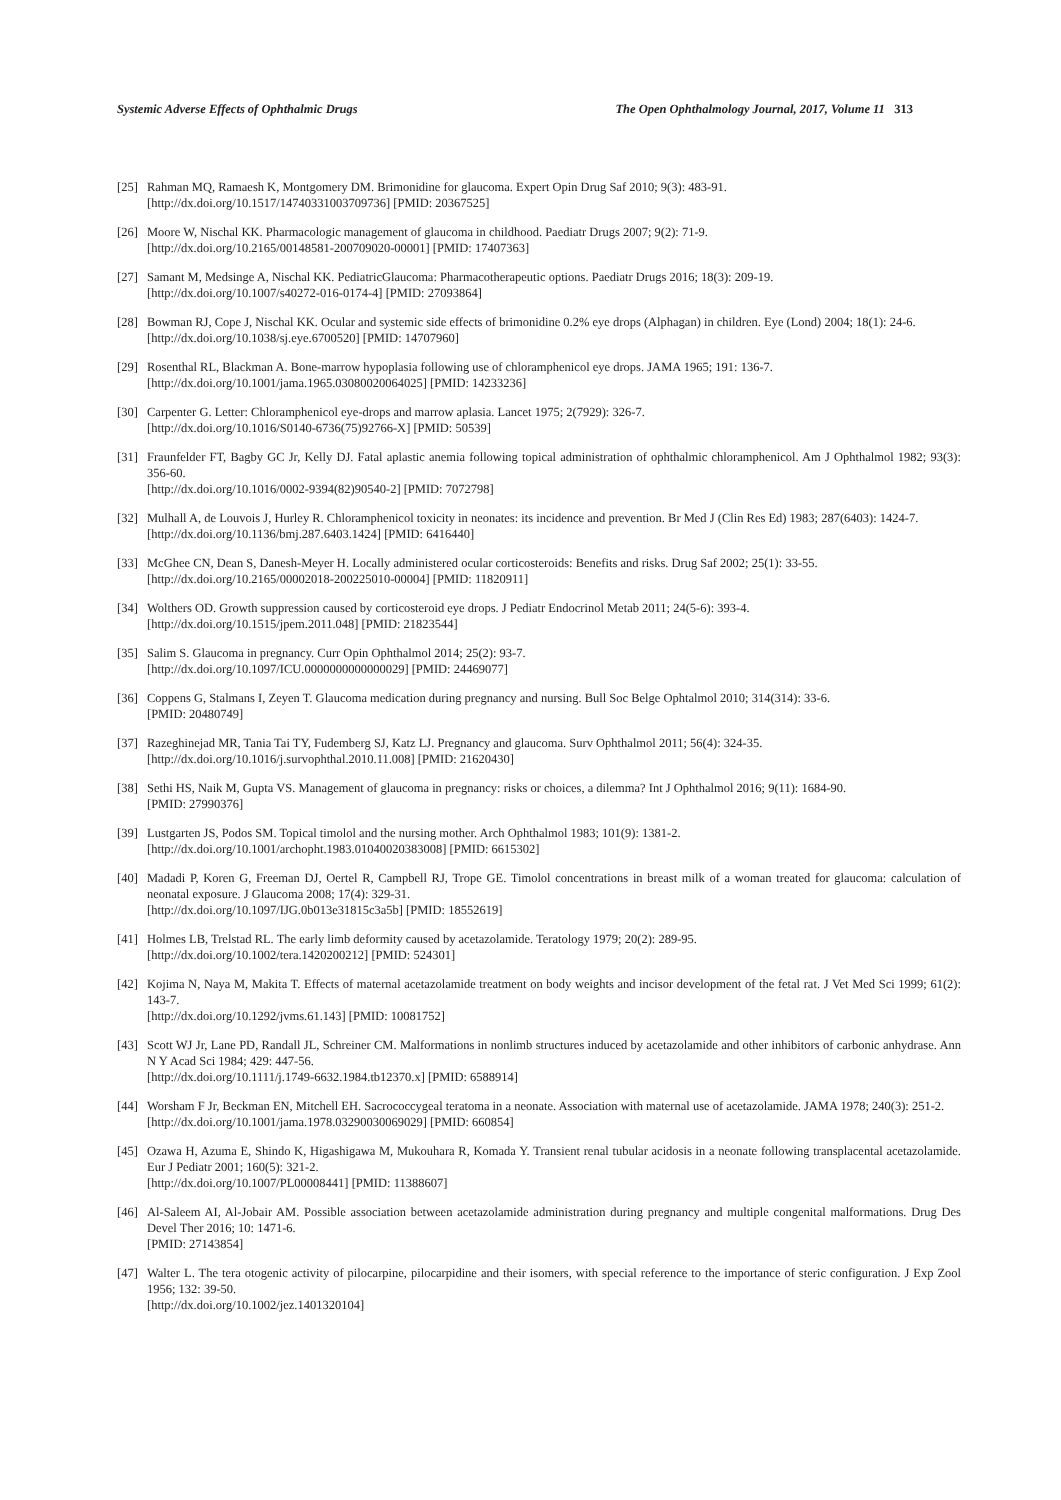Systemic Adverse Effects of Ophthalmic Drugs The Open Ophthalmology Journal, 2017, Volume 11 313
[25] Rahman MQ, Ramaesh K, Montgomery DM. Brimonidine for glaucoma. Expert Opin Drug Saf 2010; 9(3): 483-91.
[http://dx.doi.org/10.1517/14740331003709736] [PMID: 20367525]
[26] Moore W, Nischal KK. Pharmacologic management of glaucoma in childhood. Paediatr Drugs 2007; 9(2): 71-9.
[http://dx.doi.org/10.2165/00148581-200709020-00001] [PMID: 17407363]
[27] Samant M, Medsinge A, Nischal KK. PediatricGlaucoma: Pharmacotherapeutic options. Paediatr Drugs 2016; 18(3): 209-19.
[http://dx.doi.org/10.1007/s40272-016-0174-4] [PMID: 27093864]
[28] Bowman RJ, Cope J, Nischal KK. Ocular and systemic side effects of brimonidine 0.2% eye drops (Alphagan) in children. Eye (Lond) 2004; 18(1): 24-6.
[http://dx.doi.org/10.1038/sj.eye.6700520] [PMID: 14707960]
[29] Rosenthal RL, Blackman A. Bone-marrow hypoplasia following use of chloramphenicol eye drops. JAMA 1965; 191: 136-7.
[http://dx.doi.org/10.1001/jama.1965.03080020064025] [PMID: 14233236]
[30] Carpenter G. Letter: Chloramphenicol eye-drops and marrow aplasia. Lancet 1975; 2(7929): 326-7.
[http://dx.doi.org/10.1016/S0140-6736(75)92766-X] [PMID: 50539]
[31] Fraunfelder FT, Bagby GC Jr, Kelly DJ. Fatal aplastic anemia following topical administration of ophthalmic chloramphenicol. Am J Ophthalmol 1982; 93(3): 356-60.
[http://dx.doi.org/10.1016/0002-9394(82)90540-2] [PMID: 7072798]
[32] Mulhall A, de Louvois J, Hurley R. Chloramphenicol toxicity in neonates: its incidence and prevention. Br Med J (Clin Res Ed) 1983; 287(6403): 1424-7.
[http://dx.doi.org/10.1136/bmj.287.6403.1424] [PMID: 6416440]
[33] McGhee CN, Dean S, Danesh-Meyer H. Locally administered ocular corticosteroids: Benefits and risks. Drug Saf 2002; 25(1): 33-55.
[http://dx.doi.org/10.2165/00002018-200225010-00004] [PMID: 11820911]
[34] Wolthers OD. Growth suppression caused by corticosteroid eye drops. J Pediatr Endocrinol Metab 2011; 24(5-6): 393-4.
[http://dx.doi.org/10.1515/jpem.2011.048] [PMID: 21823544]
[35] Salim S. Glaucoma in pregnancy. Curr Opin Ophthalmol 2014; 25(2): 93-7.
[http://dx.doi.org/10.1097/ICU.0000000000000029] [PMID: 24469077]
[36] Coppens G, Stalmans I, Zeyen T. Glaucoma medication during pregnancy and nursing. Bull Soc Belge Ophtalmol 2010; 314(314): 33-6.
[PMID: 20480749]
[37] Razeghinejad MR, Tania Tai TY, Fudemberg SJ, Katz LJ. Pregnancy and glaucoma. Surv Ophthalmol 2011; 56(4): 324-35.
[http://dx.doi.org/10.1016/j.survophthal.2010.11.008] [PMID: 21620430]
[38] Sethi HS, Naik M, Gupta VS. Management of glaucoma in pregnancy: risks or choices, a dilemma? Int J Ophthalmol 2016; 9(11): 1684-90.
[PMID: 27990376]
[39] Lustgarten JS, Podos SM. Topical timolol and the nursing mother. Arch Ophthalmol 1983; 101(9): 1381-2.
[http://dx.doi.org/10.1001/archopht.1983.01040020383008] [PMID: 6615302]
[40] Madadi P, Koren G, Freeman DJ, Oertel R, Campbell RJ, Trope GE. Timolol concentrations in breast milk of a woman treated for glaucoma: calculation of neonatal exposure. J Glaucoma 2008; 17(4): 329-31.
[http://dx.doi.org/10.1097/IJG.0b013e31815c3a5b] [PMID: 18552619]
[41] Holmes LB, Trelstad RL. The early limb deformity caused by acetazolamide. Teratology 1979; 20(2): 289-95.
[http://dx.doi.org/10.1002/tera.1420200212] [PMID: 524301]
[42] Kojima N, Naya M, Makita T. Effects of maternal acetazolamide treatment on body weights and incisor development of the fetal rat. J Vet Med Sci 1999; 61(2): 143-7.
[http://dx.doi.org/10.1292/jvms.61.143] [PMID: 10081752]
[43] Scott WJ Jr, Lane PD, Randall JL, Schreiner CM. Malformations in nonlimb structures induced by acetazolamide and other inhibitors of carbonic anhydrase. Ann N Y Acad Sci 1984; 429: 447-56.
[http://dx.doi.org/10.1111/j.1749-6632.1984.tb12370.x] [PMID: 6588914]
[44] Worsham F Jr, Beckman EN, Mitchell EH. Sacrococcygeal teratoma in a neonate. Association with maternal use of acetazolamide. JAMA 1978; 240(3): 251-2.
[http://dx.doi.org/10.1001/jama.1978.03290030069029] [PMID: 660854]
[45] Ozawa H, Azuma E, Shindo K, Higashigawa M, Mukouhara R, Komada Y. Transient renal tubular acidosis in a neonate following transplacental acetazolamide. Eur J Pediatr 2001; 160(5): 321-2.
[http://dx.doi.org/10.1007/PL00008441] [PMID: 11388607]
[46] Al-Saleem AI, Al-Jobair AM. Possible association between acetazolamide administration during pregnancy and multiple congenital malformations. Drug Des Devel Ther 2016; 10: 1471-6.
[PMID: 27143854]
[47] Walter L. The tera otogenic activity of pilocarpine, pilocarpidine and their isomers, with special reference to the importance of steric configuration. J Exp Zool 1956; 132: 39-50.
[http://dx.doi.org/10.1002/jez.1401320104]